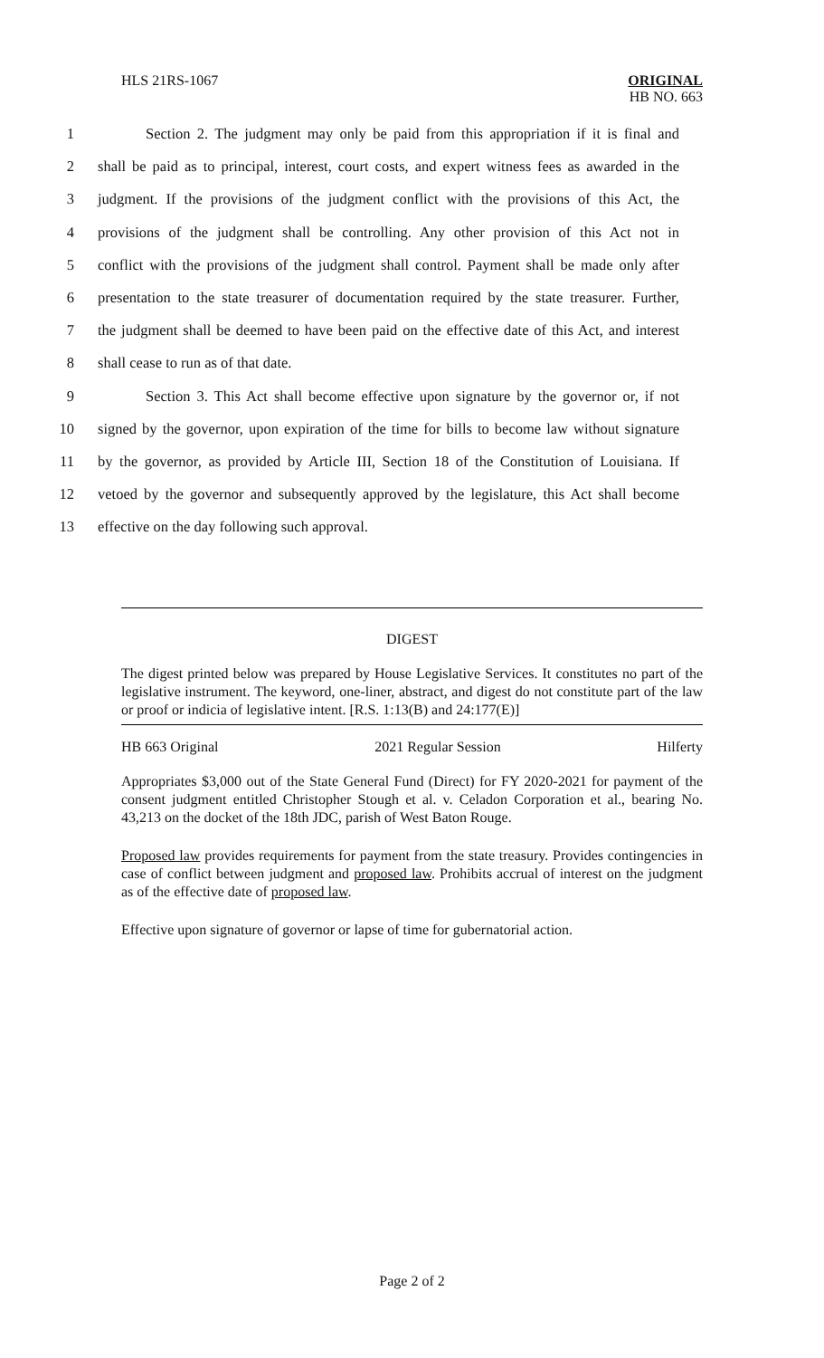HLS 21RS-1067
ORIGINAL
HB NO. 663
1 Section 2. The judgment may only be paid from this appropriation if it is final and
2 shall be paid as to principal, interest, court costs, and expert witness fees as awarded in the
3 judgment. If the provisions of the judgment conflict with the provisions of this Act, the
4 provisions of the judgment shall be controlling. Any other provision of this Act not in
5 conflict with the provisions of the judgment shall control. Payment shall be made only after
6 presentation to the state treasurer of documentation required by the state treasurer. Further,
7 the judgment shall be deemed to have been paid on the effective date of this Act, and interest
8 shall cease to run as of that date.
9 Section 3. This Act shall become effective upon signature by the governor or, if not
10 signed by the governor, upon expiration of the time for bills to become law without signature
11 by the governor, as provided by Article III, Section 18 of the Constitution of Louisiana. If
12 vetoed by the governor and subsequently approved by the legislature, this Act shall become
13 effective on the day following such approval.
DIGEST
The digest printed below was prepared by House Legislative Services. It constitutes no part of the legislative instrument. The keyword, one-liner, abstract, and digest do not constitute part of the law or proof or indicia of legislative intent. [R.S. 1:13(B) and 24:177(E)]
HB 663 Original 2021 Regular Session Hilferty
Appropriates $3,000 out of the State General Fund (Direct) for FY 2020-2021 for payment of the consent judgment entitled Christopher Stough et al. v. Celadon Corporation et al., bearing No. 43,213 on the docket of the 18th JDC, parish of West Baton Rouge.
Proposed law provides requirements for payment from the state treasury. Provides contingencies in case of conflict between judgment and proposed law. Prohibits accrual of interest on the judgment as of the effective date of proposed law.
Effective upon signature of governor or lapse of time for gubernatorial action.
Page 2 of 2